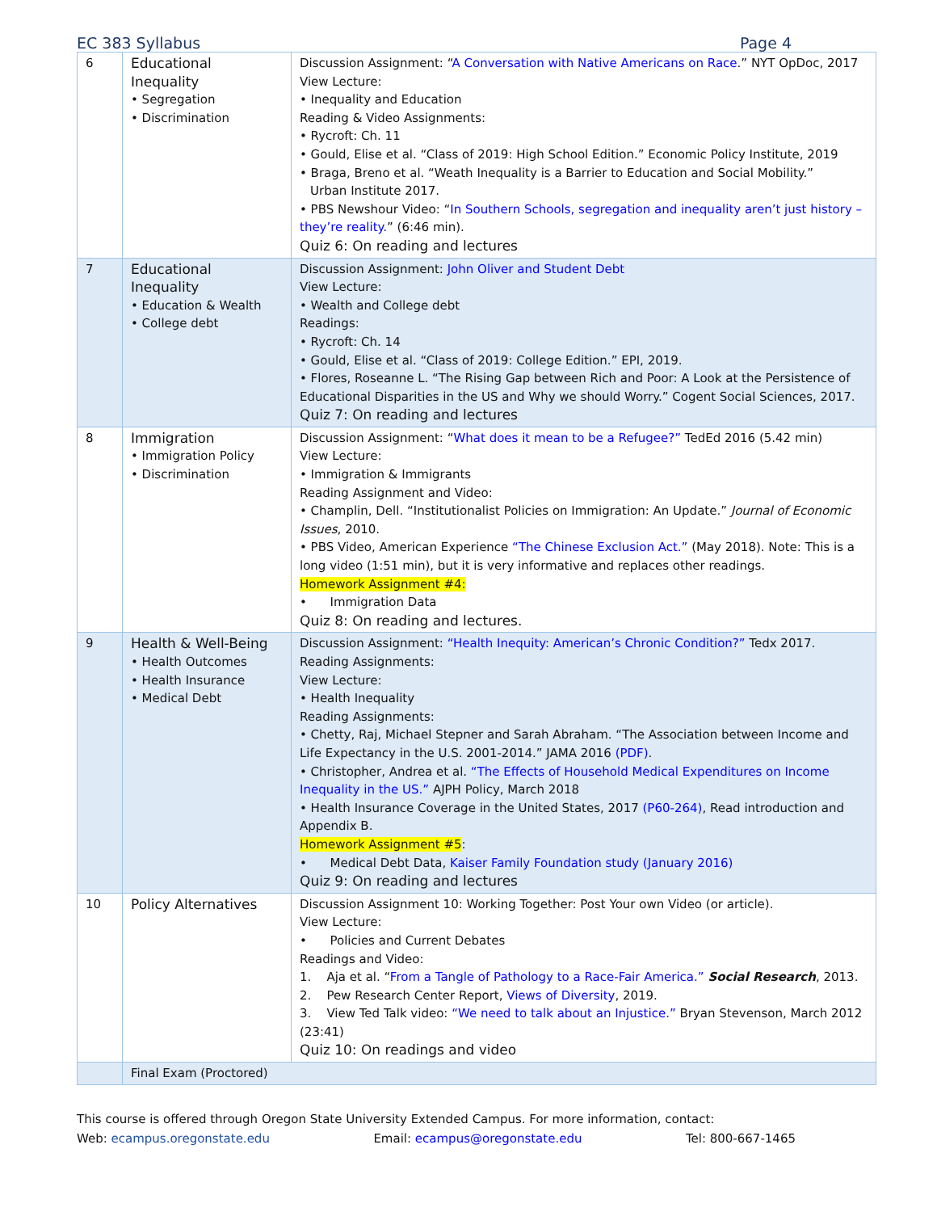EC 383 Syllabus Page 4
| 6 | Educational Inequality • Segregation • Discrimination | Discussion Assignment: “ A Conversation with Native Americans on Race .” NYT OpDoc, 2017 View Lecture: • Inequality and Education Reading & Video Assignments: • Rycroft: Ch. 11 • Gould, Elise et al. “Class of 2019: High School Edition.” Economic Policy Institute, 2019 • Braga, Breno et al. “Weath Inequality is a Barrier to Education and Social Mobility.” Urban Institute 2017. • PBS Newshour Video: “ In Southern Schools, segregation and inequality aren’t just history – they’re reality. ” (6:46 min). Quiz 6: On reading and lectures |
| 7 | Educational Inequality • Education & Wealth • College debt | Discussion Assignment: John Oliver and Student Debt View Lecture: • Wealth and College debt Readings: • Rycroft: Ch. 14 • Gould, Elise et al. “Class of 2019: College Edition.” EPI, 2019. • Flores, Roseanne L. “The Rising Gap between Rich and Poor: A Look at the Persistence of Educational Disparities in the US and Why we should Worry.” Cogent Social Sciences, 2017. Quiz 7: On reading and lectures |
| 8 | Immigration • Immigration Policy • Discrimination | Discussion Assignment: “ What does it mean to be a Refugee?” TedEd 2016 (5.42 min) View Lecture: • Immigration & Immigrants Reading Assignment and Video: • Champlin, Dell. “Institutionalist Policies on Immigration: An Update.” Journal of Economic Issues , 2010. • PBS Video, American Experience “The Chinese Exclusion Act.” (May 2018). Note: This is a long video (1:51 min), but it is very informative and replaces other readings. Homework Assignment #4: • Immigration Data Quiz 8: On reading and lectures. |
| 9 | Health & Well-Being • Health Outcomes • Health Insurance • Medical Debt | Discussion Assignment: “Health Inequity: American’s Chronic Condition?” Tedx 2017. Reading Assignments: View Lecture: • Health Inequality Reading Assignments: • Chetty, Raj, Michael Stepner and Sarah Abraham. “The Association between Income and Life Expectancy in the U.S. 2001-2014.” JAMA 2016 (PDF) . • Christopher, Andrea et al. “The Effects of Household Medical Expenditures on Income Inequality in the US.” AJPH Policy, March 2018 • Health Insurance Coverage in the United States, 2017 (P60-264) , Read introduction and Appendix B. Homework Assignment #5 : • Medical Debt Data, Kaiser Family Foundation study (January 2016) Quiz 9: On reading and lectures |
| 10 | Policy Alternatives | Discussion Assignment 10: Working Together: Post Your own Video (or article). View Lecture: • Policies and Current Debates Readings and Video: 1. Aja et al. “ From a Tangle of Pathology to a Race-Fair America.” Social Research , 2013. 2. Pew Research Center Report, Views of Diversity , 2019. 3. View Ted Talk video: “We need to talk about an Injustice.” Bryan Stevenson, March 2012 (23:41) Quiz 10: On readings and video |
| | Final Exam (Proctored) | |
This course is offered through Oregon State University Extended Campus. For more information, contact:
Web: ecampus.oregonstate.edu Email: ecampus@oregonstate.edu Tel: 800-667-1465